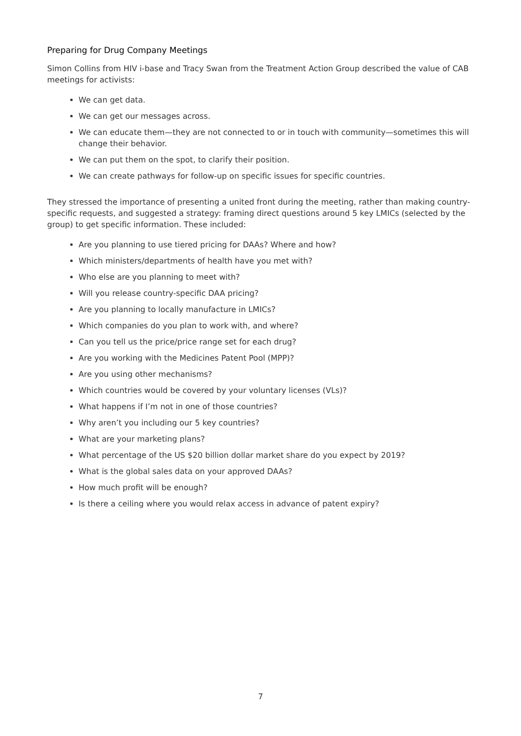Preparing for Drug Company Meetings
Simon Collins from HIV i-base and Tracy Swan from the Treatment Action Group described the value of CAB meetings for activists:
We can get data.
We can get our messages across.
We can educate them—they are not connected to or in touch with community—sometimes this will change their behavior.
We can put them on the spot, to clarify their position.
We can create pathways for follow-up on specific issues for specific countries.
They stressed the importance of presenting a united front during the meeting, rather than making country-specific requests, and suggested a strategy: framing direct questions around 5 key LMICs (selected by the group) to get specific information. These included:
Are you planning to use tiered pricing for DAAs? Where and how?
Which ministers/departments of health have you met with?
Who else are you planning to meet with?
Will you release country-specific DAA pricing?
Are you planning to locally manufacture in LMICs?
Which companies do you plan to work with, and where?
Can you tell us the price/price range set for each drug?
Are you working with the Medicines Patent Pool (MPP)?
Are you using other mechanisms?
Which countries would be covered by your voluntary licenses (VLs)?
What happens if I’m not in one of those countries?
Why aren’t you including our 5 key countries?
What are your marketing plans?
What percentage of the US $20 billion dollar market share do you expect by 2019?
What is the global sales data on your approved DAAs?
How much profit will be enough?
Is there a ceiling where you would relax access in advance of patent expiry?
7